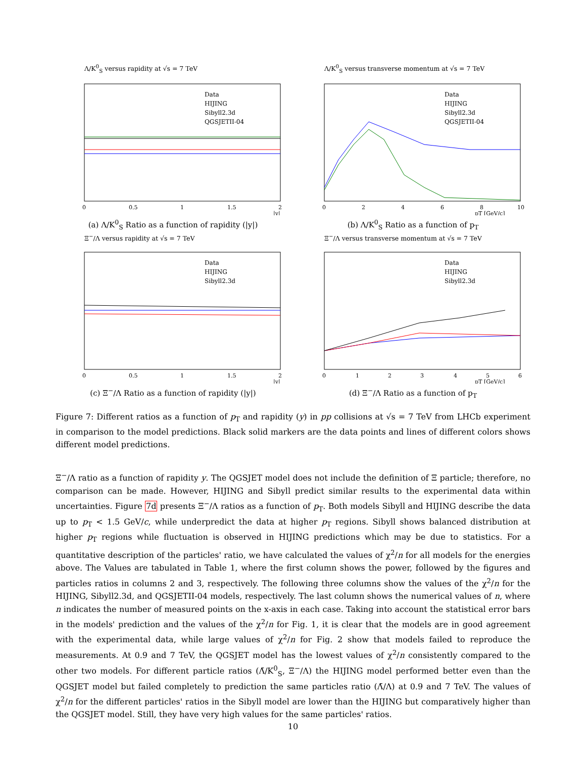Λ/K<sup>0</sup><sub>S</sub> versus rapidity at √s = 7 TeV
Data
HIJING
Sibyll2.3d
QGSJETII-04
0
0.5
1
1.5
2
|y|
(a) Λ/K<sup>0</sup><sub>S</sub> Ratio as a function of rapidity (|y|)
Λ/K<sup>0</sup><sub>S</sub> versus transverse momentum at √s = 7 TeV
Data
HIJING
Sibyll2.3d
QGSJETII-04
0
2
4
6
8
10
pT [GeV/c]
(b) Λ/K<sup>0</sup><sub>S</sub> Ratio as a function of p<sub>T</sub>
Ξ<sup>−</sup>/Λ versus rapidity at √s = 7 TeV
Data
HIJING
Sibyll2.3d
0
0.5
1
1.5
2
|y|
(c) Ξ<sup>−</sup>/Λ Ratio as a function of rapidity (|y|)
Ξ<sup>−</sup>/Λ versus transverse momentum at √s = 7 TeV
Data
HIJING
Sibyll2.3d
0
1
2
3
4
5
6
pT [GeV/c]
(d) Ξ<sup>−</sup>/Λ Ratio as a function of p<sub>T</sub>
Figure 7: Different ratios as a function of p<sub>T</sub> and rapidity (y) in pp collisions at √s = 7 TeV from LHCb experiment in comparison to the model predictions. Black solid markers are the data points and lines of different colors shows different model predictions.
Ξ<sup>−</sup>/Λ ratio as a function of rapidity y. The QGSJET model does not include the definition of Ξ particle; therefore, no comparison can be made. However, HIJING and Sibyll predict similar results to the experimental data within uncertainties. Figure 7d presents Ξ<sup>−</sup>/Λ ratios as a function of p<sub>T</sub>. Both models Sibyll and HIJING describe the data up to p<sub>T</sub> < 1.5 GeV/c, while underpredict the data at higher p<sub>T</sub> regions. Sibyll shows balanced distribution at higher p<sub>T</sub> regions while fluctuation is observed in HIJING predictions which may be due to statistics. For a quantitative description of the particles' ratio, we have calculated the values of χ<sup>2</sup>/n for all models for the energies above. The Values are tabulated in Table 1, where the first column shows the power, followed by the figures and particles ratios in columns 2 and 3, respectively. The following three columns show the values of the χ<sup>2</sup>/n for the HIJING, Sibyll2.3d, and QGSJETII-04 models, respectively. The last column shows the numerical values of n, where n indicates the number of measured points on the x-axis in each case. Taking into account the statistical error bars in the models' prediction and the values of the χ<sup>2</sup>/n for Fig. 1, it is clear that the models are in good agreement with the experimental data, while large values of χ<sup>2</sup>/n for Fig. 2 show that models failed to reproduce the measurements. At 0.9 and 7 TeV, the QGSJET model has the lowest values of χ<sup>2</sup>/n consistently compared to the other two models. For different particle ratios (Λ̄/K<sup>0</sup><sub>S</sub>, Ξ<sup>−</sup>/Λ) the HIJING model performed better even than the QGSJET model but failed completely to prediction the same particles ratio (Λ̄/Λ) at 0.9 and 7 TeV. The values of χ<sup>2</sup>/n for the different particles' ratios in the Sibyll model are lower than the HIJING but comparatively higher than the QGSJET model. Still, they have very high values for the same particles' ratios.
10